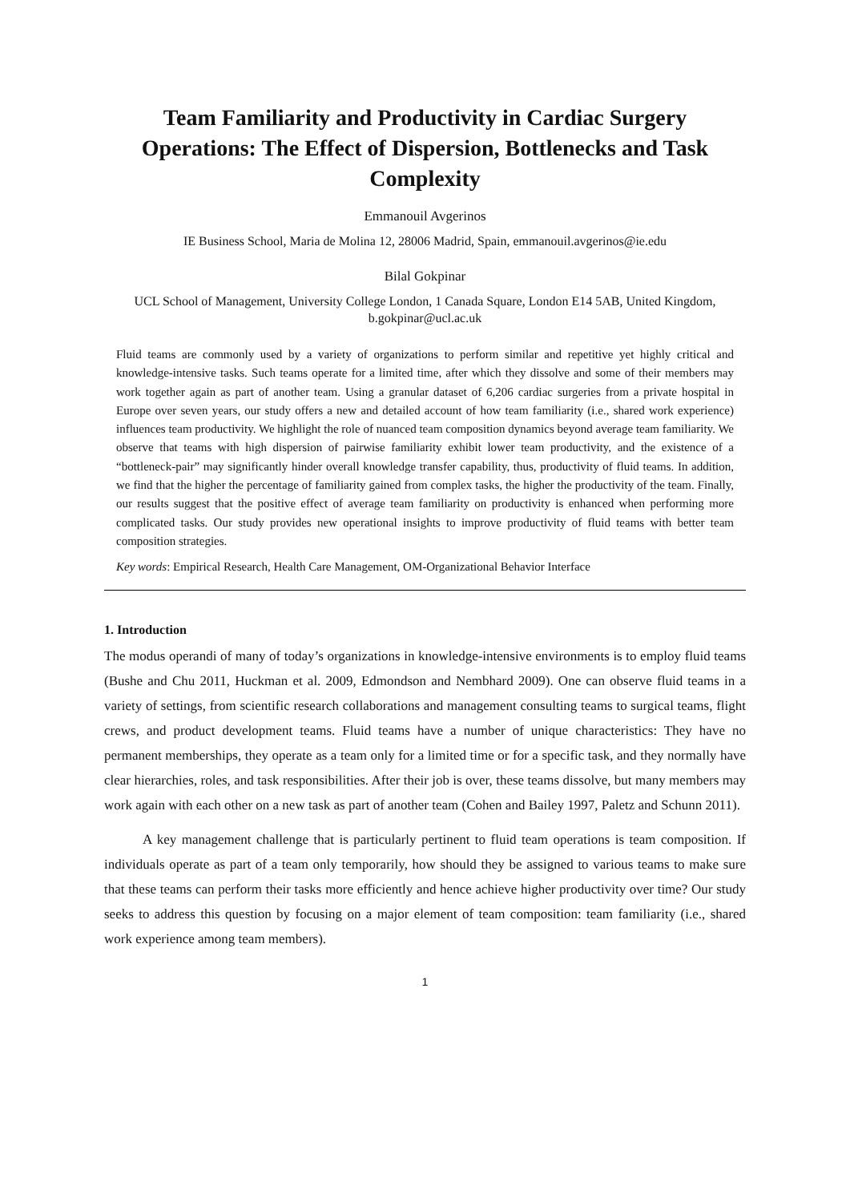Team Familiarity and Productivity in Cardiac Surgery Operations: The Effect of Dispersion, Bottlenecks and Task Complexity
Emmanouil Avgerinos
IE Business School, Maria de Molina 12, 28006 Madrid, Spain, emmanouil.avgerinos@ie.edu
Bilal Gokpinar
UCL School of Management, University College London, 1 Canada Square, London E14 5AB, United Kingdom, b.gokpinar@ucl.ac.uk
Fluid teams are commonly used by a variety of organizations to perform similar and repetitive yet highly critical and knowledge-intensive tasks. Such teams operate for a limited time, after which they dissolve and some of their members may work together again as part of another team. Using a granular dataset of 6,206 cardiac surgeries from a private hospital in Europe over seven years, our study offers a new and detailed account of how team familiarity (i.e., shared work experience) influences team productivity. We highlight the role of nuanced team composition dynamics beyond average team familiarity. We observe that teams with high dispersion of pairwise familiarity exhibit lower team productivity, and the existence of a “bottleneck-pair” may significantly hinder overall knowledge transfer capability, thus, productivity of fluid teams. In addition, we find that the higher the percentage of familiarity gained from complex tasks, the higher the productivity of the team. Finally, our results suggest that the positive effect of average team familiarity on productivity is enhanced when performing more complicated tasks. Our study provides new operational insights to improve productivity of fluid teams with better team composition strategies.
Key words: Empirical Research, Health Care Management, OM-Organizational Behavior Interface
1. Introduction
The modus operandi of many of today’s organizations in knowledge-intensive environments is to employ fluid teams (Bushe and Chu 2011, Huckman et al. 2009, Edmondson and Nembhard 2009). One can observe fluid teams in a variety of settings, from scientific research collaborations and management consulting teams to surgical teams, flight crews, and product development teams. Fluid teams have a number of unique characteristics: They have no permanent memberships, they operate as a team only for a limited time or for a specific task, and they normally have clear hierarchies, roles, and task responsibilities. After their job is over, these teams dissolve, but many members may work again with each other on a new task as part of another team (Cohen and Bailey 1997, Paletz and Schunn 2011).
A key management challenge that is particularly pertinent to fluid team operations is team composition. If individuals operate as part of a team only temporarily, how should they be assigned to various teams to make sure that these teams can perform their tasks more efficiently and hence achieve higher productivity over time? Our study seeks to address this question by focusing on a major element of team composition: team familiarity (i.e., shared work experience among team members).
1